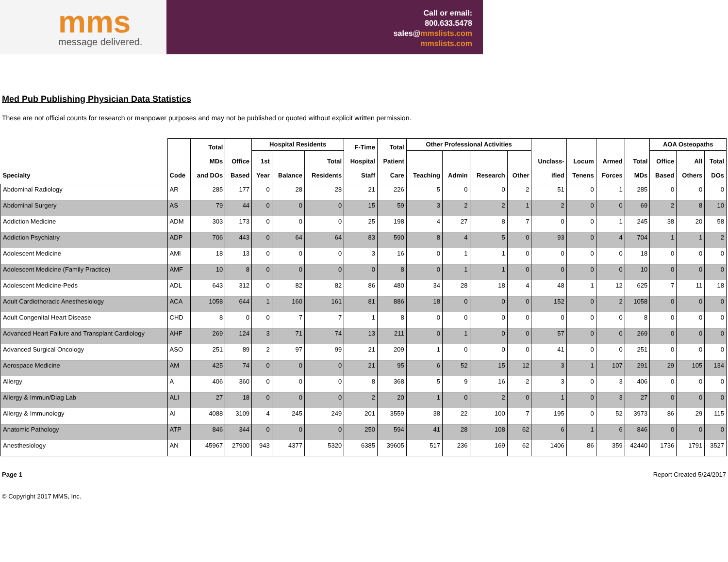mms
message delivered.
Call or email:
800.633.5478
sales@mmslists.com
mmslists.com
Med Pub Publishing Physician Data Statistics
These are not official counts for research or manpower purposes and may not be published or quoted without explicit written permission.
| Specialty | Code | Total MDs and DOs | Office Based | Hospital Residents | | | F-Time Hospital Staff | Total Patient Care | Other Professional Activities | | | | Unclass- ified | Locum Tenens | Armed Forces | Total MDs | AOA Osteopaths | | |
| --- | --- | --- | --- | --- | --- | --- | --- | --- | --- | --- | --- | --- | --- | --- | --- | --- | --- | --- | --- |
| | | | | 1st Year | Balance | Total Residents | | | Teaching | Admin | Research | Other | | | | | Office Based | All Others | Total DOs |
| Abdominal Radiology | AR | 285 | 177 | 0 | 28 | 28 | 21 | 226 | 5 | 0 | 0 | 2 | 51 | 0 | 1 | 285 | 0 | 0 | 0 |
| Abdominal Surgery | AS | 79 | 44 | 0 | 0 | 0 | 15 | 59 | 3 | 2 | 2 | 1 | 2 | 0 | 0 | 69 | 2 | 8 | 10 |
| Addiction Medicine | ADM | 303 | 173 | 0 | 0 | 0 | 25 | 198 | 4 | 27 | 8 | 7 | 0 | 0 | 1 | 245 | 38 | 20 | 58 |
| Addiction Psychiatry | ADP | 706 | 443 | 0 | 64 | 64 | 83 | 590 | 8 | 4 | 5 | 0 | 93 | 0 | 4 | 704 | 1 | 1 | 2 |
| Adolescent Medicine | AMI | 18 | 13 | 0 | 0 | 0 | 3 | 16 | 0 | 1 | 1 | 0 | 0 | 0 | 0 | 18 | 0 | 0 | 0 |
| Adolescent Medicine (Family Practice) | AMF | 10 | 8 | 0 | 0 | 0 | 0 | 8 | 0 | 1 | 1 | 0 | 0 | 0 | 0 | 10 | 0 | 0 | 0 |
| Adolescent Medicine-Peds | ADL | 643 | 312 | 0 | 82 | 82 | 86 | 480 | 34 | 28 | 18 | 4 | 48 | 1 | 12 | 625 | 7 | 11 | 18 |
| Adult Cardiothoracic Anesthesiology | ACA | 1058 | 644 | 1 | 160 | 161 | 81 | 886 | 18 | 0 | 0 | 0 | 152 | 0 | 2 | 1058 | 0 | 0 | 0 |
| Adult Congenital Heart Disease | CHD | 8 | 0 | 0 | 7 | 7 | 1 | 8 | 0 | 0 | 0 | 0 | 0 | 0 | 0 | 8 | 0 | 0 | 0 |
| Advanced Heart Failure and Transplant Cardiology | AHF | 269 | 124 | 3 | 71 | 74 | 13 | 211 | 0 | 1 | 0 | 0 | 57 | 0 | 0 | 269 | 0 | 0 | 0 |
| Advanced Surgical Oncology | ASO | 251 | 89 | 2 | 97 | 99 | 21 | 209 | 1 | 0 | 0 | 0 | 41 | 0 | 0 | 251 | 0 | 0 | 0 |
| Aerospace Medicine | AM | 425 | 74 | 0 | 0 | 0 | 21 | 95 | 6 | 52 | 15 | 12 | 3 | 1 | 107 | 291 | 29 | 105 | 134 |
| Allergy | A | 406 | 360 | 0 | 0 | 0 | 8 | 368 | 5 | 9 | 16 | 2 | 3 | 0 | 3 | 406 | 0 | 0 | 0 |
| Allergy & Immun/Diag Lab | ALI | 27 | 18 | 0 | 0 | 0 | 2 | 20 | 1 | 0 | 2 | 0 | 1 | 0 | 3 | 27 | 0 | 0 | 0 |
| Allergy & Immunology | AI | 4088 | 3109 | 4 | 245 | 249 | 201 | 3559 | 38 | 22 | 100 | 7 | 195 | 0 | 52 | 3973 | 86 | 29 | 115 |
| Anatomic Pathology | ATP | 846 | 344 | 0 | 0 | 0 | 250 | 594 | 41 | 28 | 108 | 62 | 6 | 1 | 6 | 846 | 0 | 0 | 0 |
| Anesthesiology | AN | 45967 | 27900 | 943 | 4377 | 5320 | 6385 | 39605 | 517 | 236 | 169 | 62 | 1406 | 86 | 359 | 42440 | 1736 | 1791 | 3527 |
Page 1 Report Created 5/24/2017
© Copyright 2017 MMS, Inc.